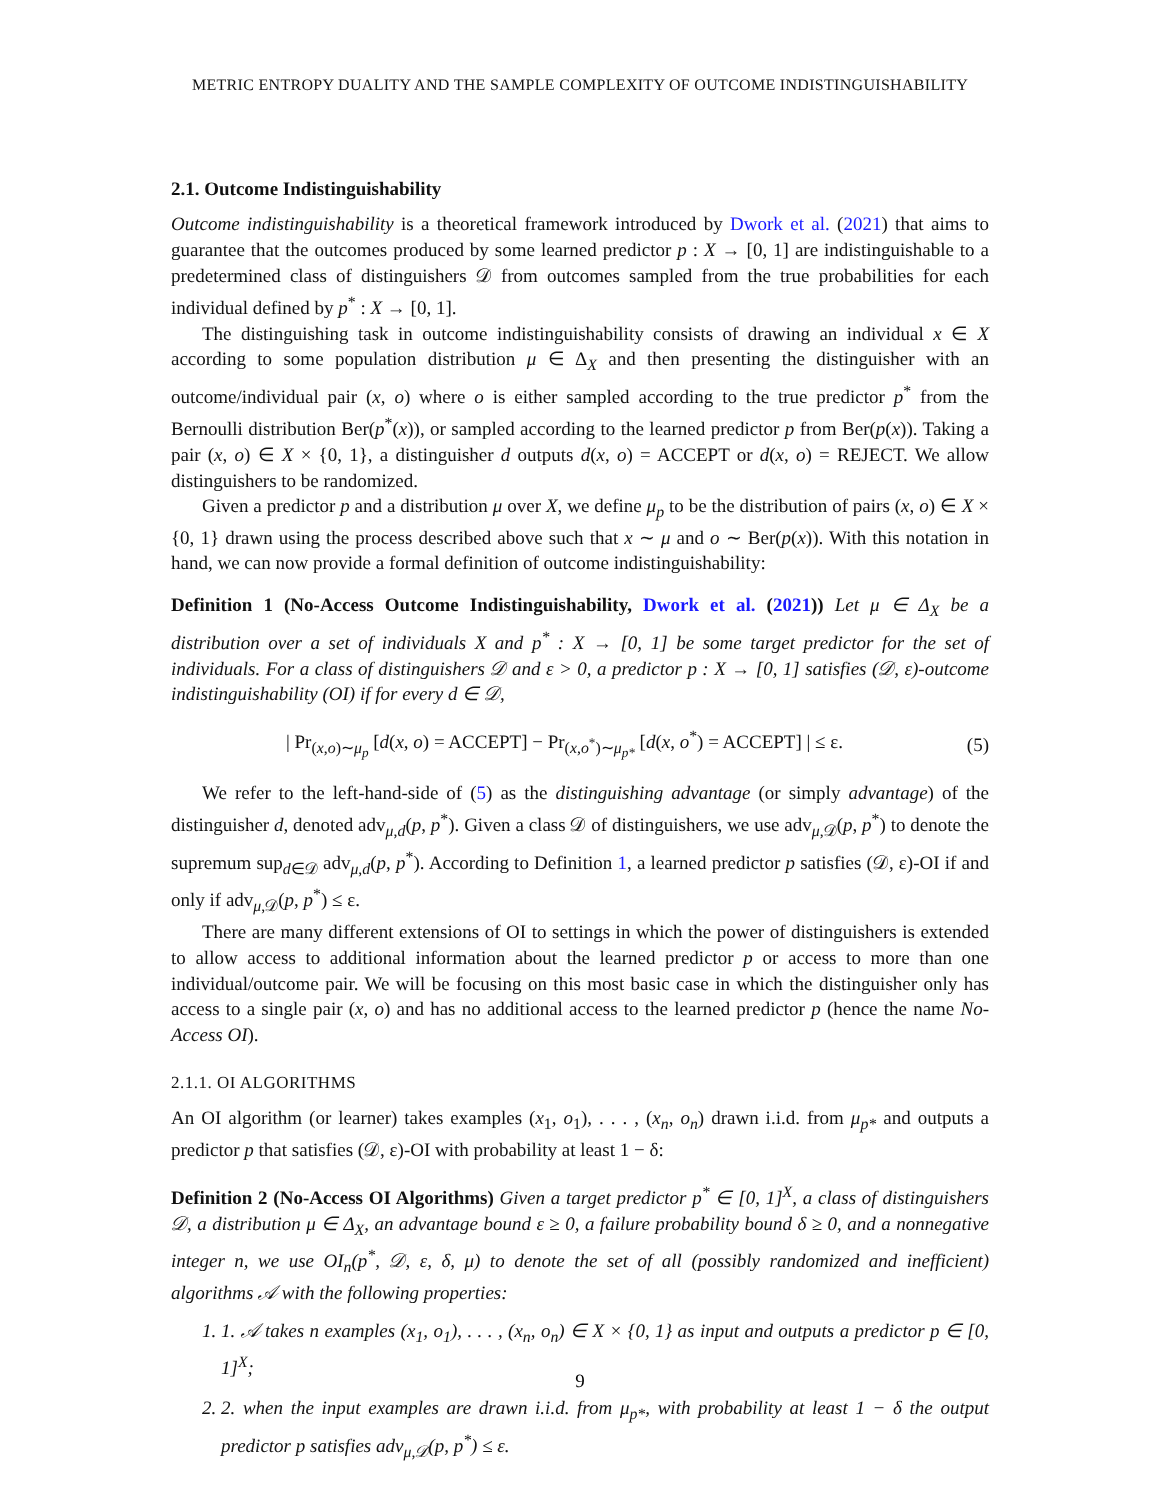METRIC ENTROPY DUALITY AND THE SAMPLE COMPLEXITY OF OUTCOME INDISTINGUISHABILITY
2.1. Outcome Indistinguishability
Outcome indistinguishability is a theoretical framework introduced by Dwork et al. (2021) that aims to guarantee that the outcomes produced by some learned predictor p : X → [0, 1] are indistinguishable to a predetermined class of distinguishers 𝒟 from outcomes sampled from the true probabilities for each individual defined by p<sup>*</sup> : X → [0, 1].
The distinguishing task in outcome indistinguishability consists of drawing an individual x ∈ X according to some population distribution μ ∈ Δ<sub>X</sub> and then presenting the distinguisher with an outcome/individual pair (x, o) where o is either sampled according to the true predictor p<sup>*</sup> from the Bernoulli distribution Ber(p<sup>*</sup>(x)), or sampled according to the learned predictor p from Ber(p(x)). Taking a pair (x, o) ∈ X × {0, 1}, a distinguisher d outputs d(x, o) = ACCEPT or d(x, o) = REJECT. We allow distinguishers to be randomized.
Given a predictor p and a distribution μ over X, we define μ<sub>p</sub> to be the distribution of pairs (x, o) ∈ X × {0, 1} drawn using the process described above such that x ∼ μ and o ∼ Ber(p(x)). With this notation in hand, we can now provide a formal definition of outcome indistinguishability:
Definition 1 (No-Access Outcome Indistinguishability, Dwork et al. (2021)) Let μ ∈ Δ<sub>X</sub> be a distribution over a set of individuals X and p<sup>*</sup> : X → [0, 1] be some target predictor for the set of individuals. For a class of distinguishers 𝒟 and ε > 0, a predictor p : X → [0, 1] satisfies (𝒟, ε)-outcome indistinguishability (OI) if for every d ∈ 𝒟,
| Pr<sub>(x,o)∼μ<sub>p</sub></sub> [d(x, o) = ACCEPT] − Pr<sub>(x,o<sup>*</sup>)∼μ<sub>p*</sub></sub> [d(x, o<sup>*</sup>) = ACCEPT] | ≤ ε. (5)
We refer to the left-hand-side of (5) as the distinguishing advantage (or simply advantage) of the distinguisher d, denoted adv<sub>μ,d</sub>(p, p<sup>*</sup>). Given a class 𝒟 of distinguishers, we use adv<sub>μ,𝒟</sub>(p, p<sup>*</sup>) to denote the supremum sup<sub>d∈𝒟</sub> adv<sub>μ,d</sub>(p, p<sup>*</sup>). According to Definition 1, a learned predictor p satisfies (𝒟, ε)-OI if and only if adv<sub>μ,𝒟</sub>(p, p<sup>*</sup>) ≤ ε.
There are many different extensions of OI to settings in which the power of distinguishers is extended to allow access to additional information about the learned predictor p or access to more than one individual/outcome pair. We will be focusing on this most basic case in which the distinguisher only has access to a single pair (x, o) and has no additional access to the learned predictor p (hence the name No-Access OI).
2.1.1. OI ALGORITHMS
An OI algorithm (or learner) takes examples (x<sub>1</sub>, o<sub>1</sub>), . . . , (x<sub>n</sub>, o<sub>n</sub>) drawn i.i.d. from μ<sub>p*</sub> and outputs a predictor p that satisfies (𝒟, ε)-OI with probability at least 1 − δ:
Definition 2 (No-Access OI Algorithms) Given a target predictor p<sup>*</sup> ∈ [0, 1]<sup>X</sup>, a class of distinguishers 𝒟, a distribution μ ∈ Δ<sub>X</sub>, an advantage bound ε ≥ 0, a failure probability bound δ ≥ 0, and a nonnegative integer n, we use OI<sub>n</sub>(p<sup>*</sup>, 𝒟, ε, δ, μ) to denote the set of all (possibly randomized and inefficient) algorithms 𝒜 with the following properties:
1. 1. 𝒜 takes n examples (x<sub>1</sub>, o<sub>1</sub>), . . . , (x<sub>n</sub>, o<sub>n</sub>) ∈ X × {0, 1} as input and outputs a predictor p ∈ [0, 1]<sup>X</sup>;
2. 2. when the input examples are drawn i.i.d. from μ<sub>p*</sub>, with probability at least 1 − δ the output predictor p satisfies adv<sub>μ,𝒟</sub>(p, p<sup>*</sup>) ≤ ε.
9